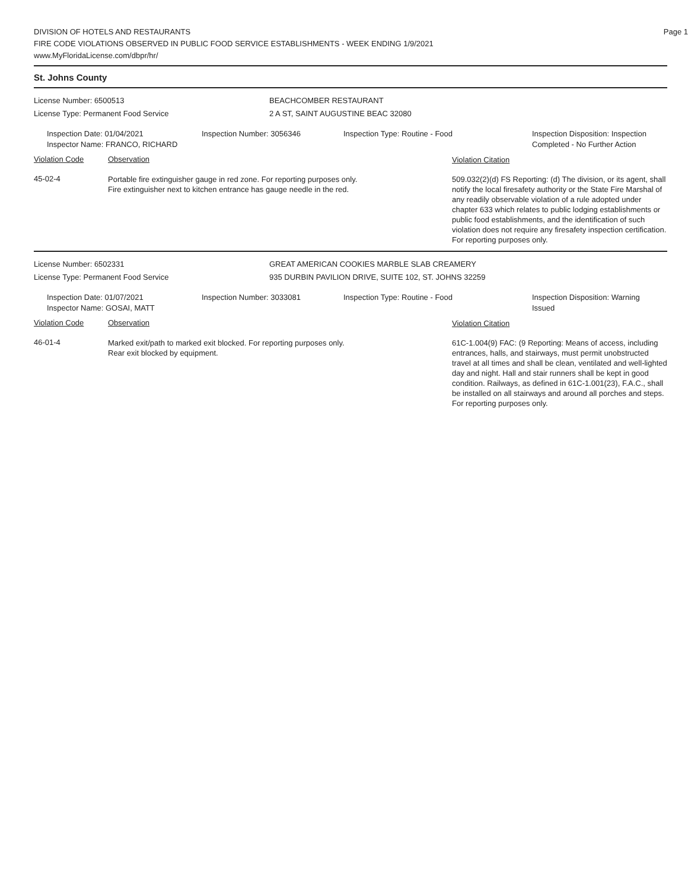DIVISION OF HOTELS AND RESTAURANTS
FIRE CODE VIOLATIONS OBSERVED IN PUBLIC FOOD SERVICE ESTABLISHMENTS - WEEK ENDING 1/9/2021
www.MyFloridaLicense.com/dbpr/hr/
Page 1
St. Johns County
License Number: 6500513
License Type: Permanent Food Service
BEACHCOMBER RESTAURANT
2 A ST, SAINT AUGUSTINE BEAC 32080
Inspection Date: 01/04/2021
Inspector Name: FRANCO, RICHARD
Inspection Number: 3056346 Inspection Type: Routine - Food Inspection Disposition: Inspection
Completed - No Further Action
Violation Code Observation
Violation Citation
45-02-4
Portable fire extinguisher gauge in red zone. For reporting purposes only.
Fire extinguisher next to kitchen entrance has gauge needle in the red.
509.032(2)(d) FS Reporting: (d) The division, or its agent, shall notify the local firesafety authority or the State Fire Marshal of any readily observable violation of a rule adopted under chapter 633 which relates to public lodging establishments or public food establishments, and the identification of such violation does not require any firesafety inspection certification. For reporting purposes only.
License Number: 6502331
License Type: Permanent Food Service
GREAT AMERICAN COOKIES MARBLE SLAB CREAMERY
935 DURBIN PAVILION DRIVE, SUITE 102, ST. JOHNS 32259
Inspection Date: 01/07/2021
Inspector Name: GOSAI, MATT
Inspection Number: 3033081 Inspection Type: Routine - Food Inspection Disposition: Warning
Issued
Violation Code Observation
Violation Citation
46-01-4
Marked exit/path to marked exit blocked. For reporting purposes only.
Rear exit blocked by equipment.
61C-1.004(9) FAC: (9 Reporting: Means of access, including entrances, halls, and stairways, must permit unobstructed travel at all times and shall be clean, ventilated and well-lighted day and night. Hall and stair runners shall be kept in good condition. Railways, as defined in 61C-1.001(23), F.A.C., shall be installed on all stairways and around all porches and steps. For reporting purposes only.